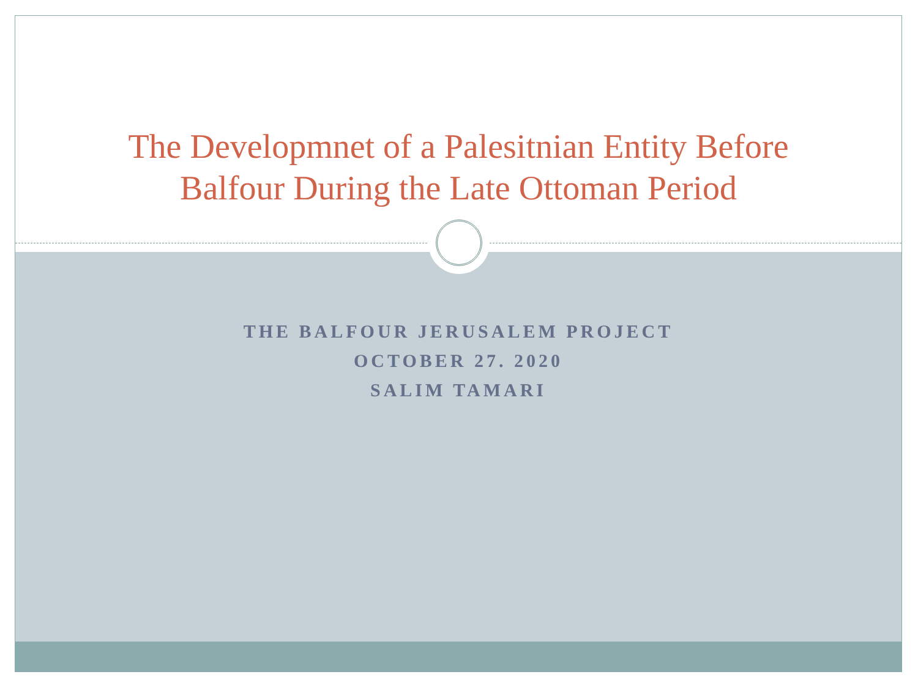The Developmnet of a Palesitnian Entity Before
Balfour During the Late Ottoman Period
THE BALFOUR JERUSALEM PROJECT
OCTOBER 27. 2020
SALIM TAMARI